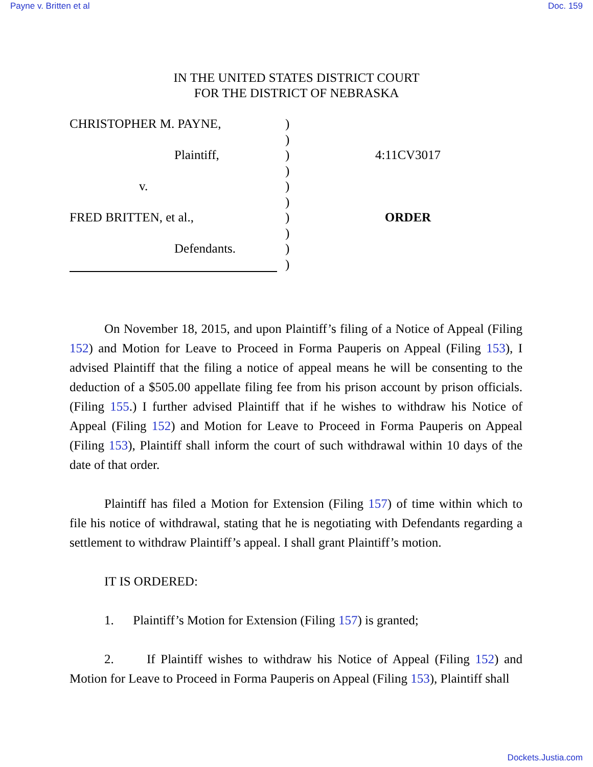Payne v. Britten et al Doc. 159
IN THE UNITED STATES DISTRICT COURT
FOR THE DISTRICT OF NEBRASKA
CHRISTOPHER M. PAYNE,
Plaintiff,
v.
FRED BRITTEN, et al.,
Defendants.
)
)
)
)
)
)
)
)
)
)
4:11CV3017
ORDER
On November 18, 2015, and upon Plaintiff’s filing of a Notice of Appeal (Filing 152) and Motion for Leave to Proceed in Forma Pauperis on Appeal (Filing 153), I advised Plaintiff that the filing a notice of appeal means he will be consenting to the deduction of a $505.00 appellate filing fee from his prison account by prison officials. (Filing 155.) I further advised Plaintiff that if he wishes to withdraw his Notice of Appeal (Filing 152) and Motion for Leave to Proceed in Forma Pauperis on Appeal (Filing 153), Plaintiff shall inform the court of such withdrawal within 10 days of the date of that order.
Plaintiff has filed a Motion for Extension (Filing 157) of time within which to file his notice of withdrawal, stating that he is negotiating with Defendants regarding a settlement to withdraw Plaintiff’s appeal. I shall grant Plaintiff’s motion.
IT IS ORDERED:
1. Plaintiff’s Motion for Extension (Filing 157) is granted;
2. If Plaintiff wishes to withdraw his Notice of Appeal (Filing 152) and Motion for Leave to Proceed in Forma Pauperis on Appeal (Filing 153), Plaintiff shall
Dockets.Justia.com